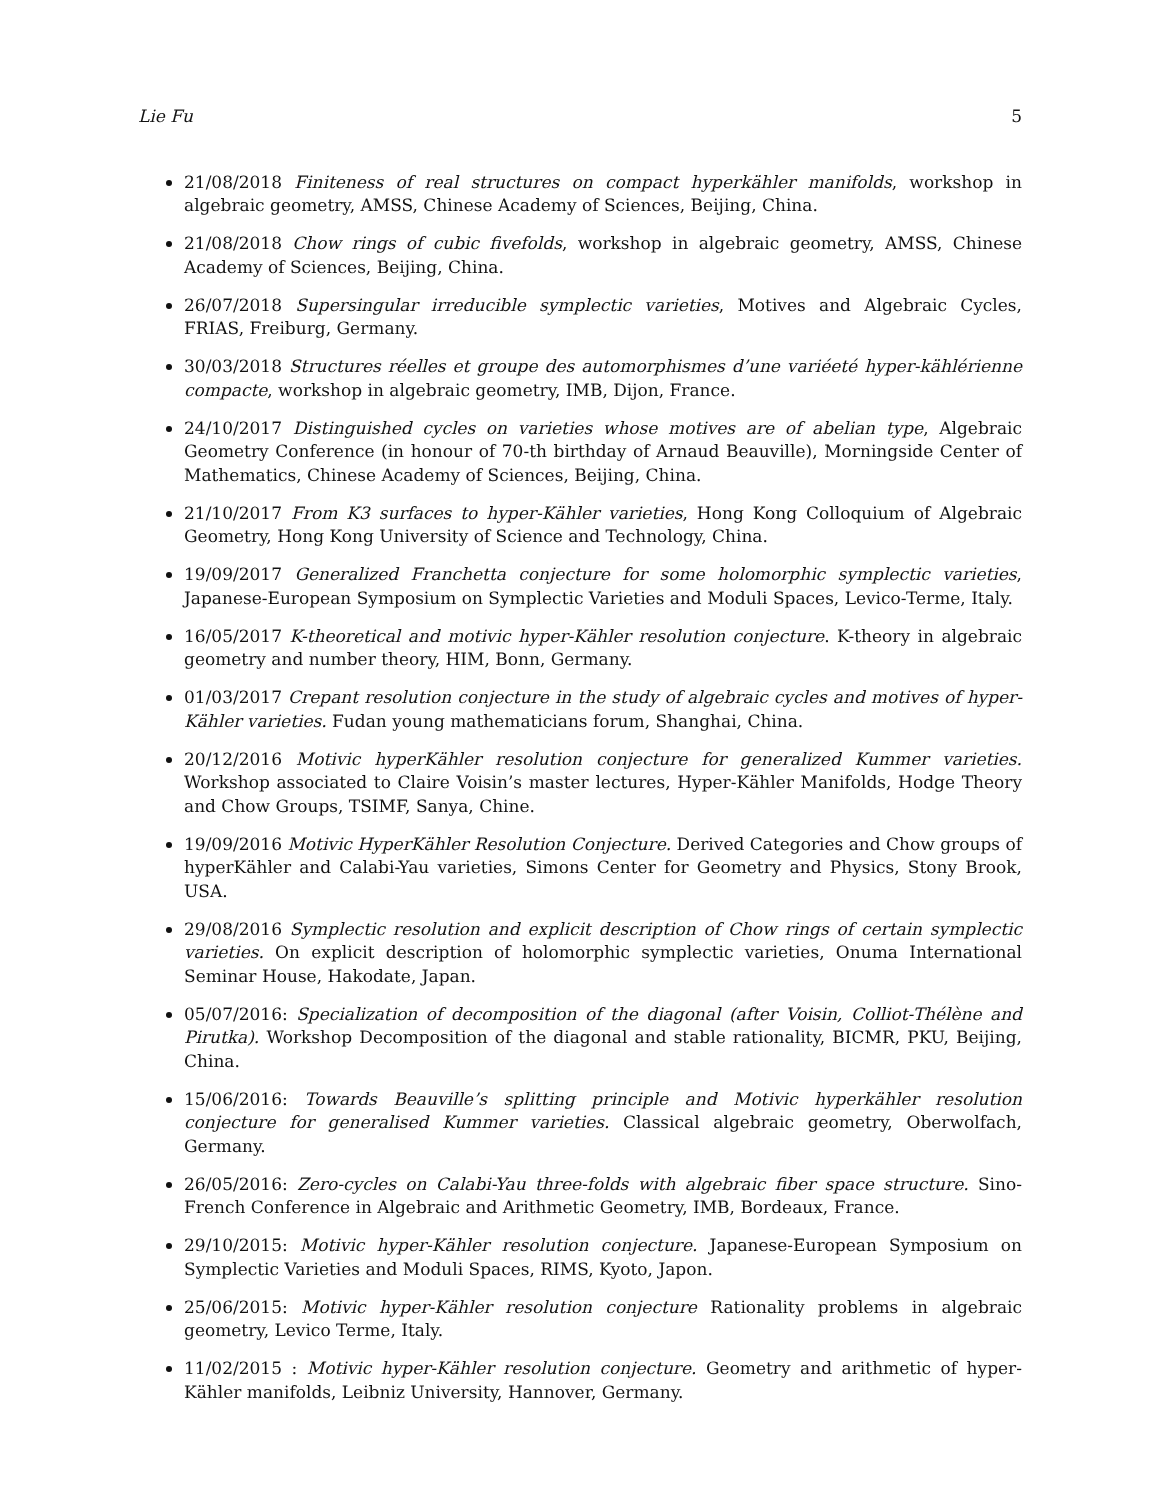Lie Fu 5
21/08/2018 Finiteness of real structures on compact hyperkähler manifolds, workshop in algebraic geometry, AMSS, Chinese Academy of Sciences, Beijing, China.
21/08/2018 Chow rings of cubic fivefolds, workshop in algebraic geometry, AMSS, Chinese Academy of Sciences, Beijing, China.
26/07/2018 Supersingular irreducible symplectic varieties, Motives and Algebraic Cycles, FRIAS, Freiburg, Germany.
30/03/2018 Structures réelles et groupe des automorphismes d’une variéeté hyper-kählérienne compacte, workshop in algebraic geometry, IMB, Dijon, France.
24/10/2017 Distinguished cycles on varieties whose motives are of abelian type, Algebraic Geometry Conference (in honour of 70-th birthday of Arnaud Beauville), Morningside Center of Mathematics, Chinese Academy of Sciences, Beijing, China.
21/10/2017 From K3 surfaces to hyper-Kähler varieties, Hong Kong Colloquium of Algebraic Geometry, Hong Kong University of Science and Technology, China.
19/09/2017 Generalized Franchetta conjecture for some holomorphic symplectic varieties, Japanese-European Symposium on Symplectic Varieties and Moduli Spaces, Levico-Terme, Italy.
16/05/2017 K-theoretical and motivic hyper-Kähler resolution conjecture. K-theory in algebraic geometry and number theory, HIM, Bonn, Germany.
01/03/2017 Crepant resolution conjecture in the study of algebraic cycles and motives of hyper-Kähler varieties. Fudan young mathematicians forum, Shanghai, China.
20/12/2016 Motivic hyperKähler resolution conjecture for generalized Kummer varieties. Workshop associated to Claire Voisin’s master lectures, Hyper-Kähler Manifolds, Hodge Theory and Chow Groups, TSIMF, Sanya, Chine.
19/09/2016 Motivic HyperKähler Resolution Conjecture. Derived Categories and Chow groups of hyperKähler and Calabi-Yau varieties, Simons Center for Geometry and Physics, Stony Brook, USA.
29/08/2016 Symplectic resolution and explicit description of Chow rings of certain symplectic varieties. On explicit description of holomorphic symplectic varieties, Onuma International Seminar House, Hakodate, Japan.
05/07/2016: Specialization of decomposition of the diagonal (after Voisin, Colliot-Thélène and Pirutka). Workshop Decomposition of the diagonal and stable rationality, BICMR, PKU, Beijing, China.
15/06/2016: Towards Beauville’s splitting principle and Motivic hyperkähler resolution conjecture for generalised Kummer varieties. Classical algebraic geometry, Oberwolfach, Germany.
26/05/2016: Zero-cycles on Calabi-Yau three-folds with algebraic fiber space structure. Sino-French Conference in Algebraic and Arithmetic Geometry, IMB, Bordeaux, France.
29/10/2015: Motivic hyper-Kähler resolution conjecture. Japanese-European Symposium on Symplectic Varieties and Moduli Spaces, RIMS, Kyoto, Japon.
25/06/2015: Motivic hyper-Kähler resolution conjecture Rationality problems in algebraic geometry, Levico Terme, Italy.
11/02/2015 : Motivic hyper-Kähler resolution conjecture. Geometry and arithmetic of hyper-Kähler manifolds, Leibniz University, Hannover, Germany.